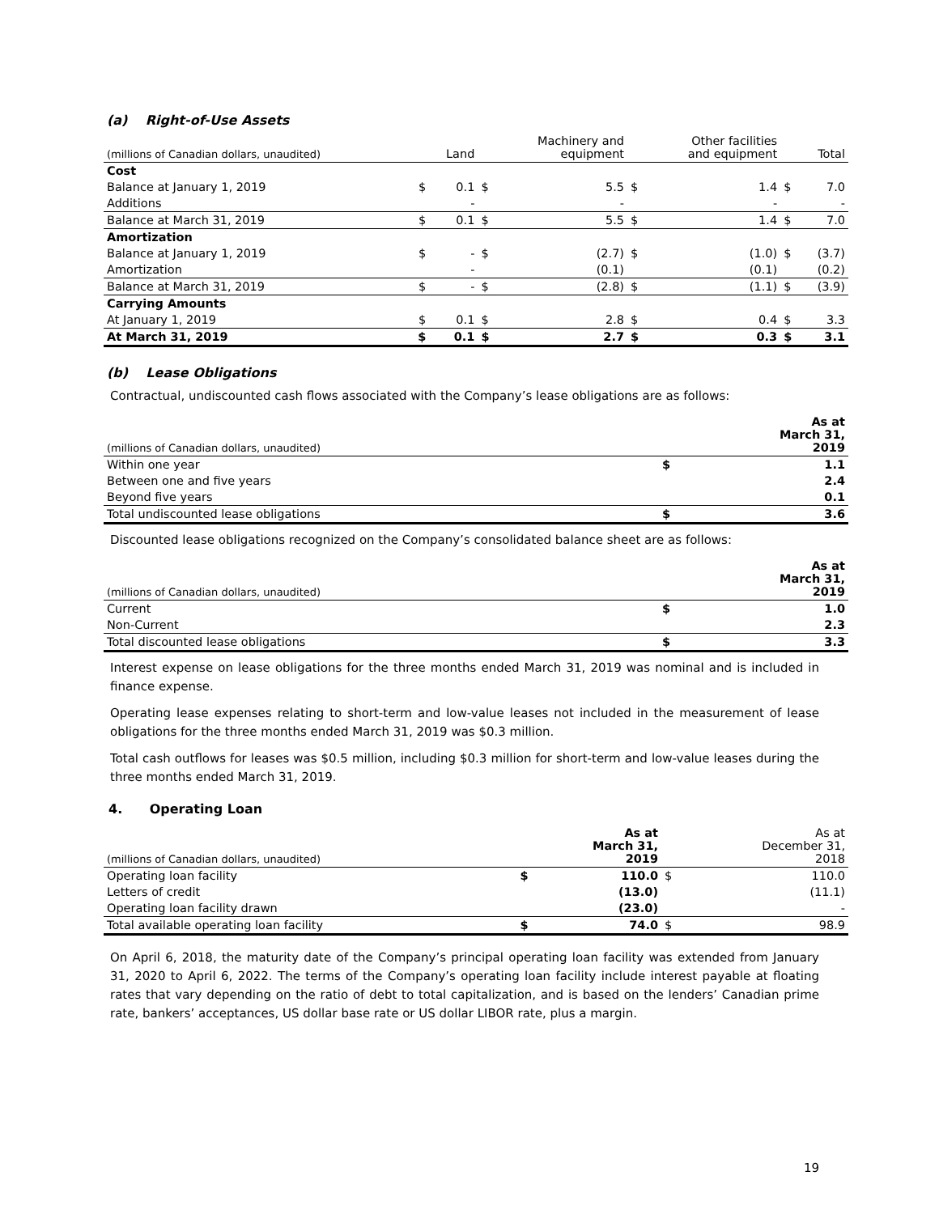(a) Right-of-Use Assets
| (millions of Canadian dollars, unaudited) | | Land | | Machinery and equipment | | Other facilities and equipment | | Total |
| --- | --- | --- | --- | --- | --- | --- | --- | --- |
| Cost | | | | | | | | |
| Balance at January 1, 2019 | $ | 0.1 | $ | 5.5 | $ | 1.4 | $ | 7.0 |
| Additions | | - | | - | | - | | - |
| Balance at March 31, 2019 | $ | 0.1 | $ | 5.5 | $ | 1.4 | $ | 7.0 |
| Amortization | | | | | | | | |
| Balance at January 1, 2019 | $ | - | $ | (2.7) | $ | (1.0) | $ | (3.7) |
| Amortization | | - | | (0.1) | | (0.1) | | (0.2) |
| Balance at March 31, 2019 | $ | - | $ | (2.8) | $ | (1.1) | $ | (3.9) |
| Carrying Amounts | | | | | | | | |
| At January 1, 2019 | $ | 0.1 | $ | 2.8 | $ | 0.4 | $ | 3.3 |
| At March 31, 2019 | $ | 0.1 | $ | 2.7 | $ | 0.3 | $ | 3.1 |
(b) Lease Obligations
Contractual, undiscounted cash flows associated with the Company’s lease obligations are as follows:
| (millions of Canadian dollars, unaudited) | | As at March 31, 2019 |
| --- | --- | --- |
| Within one year | $ | 1.1 |
| Between one and five years | | 2.4 |
| Beyond five years | | 0.1 |
| Total undiscounted lease obligations | $ | 3.6 |
Discounted lease obligations recognized on the Company’s consolidated balance sheet are as follows:
| (millions of Canadian dollars, unaudited) | | As at March 31, 2019 |
| --- | --- | --- |
| Current | $ | 1.0 |
| Non-Current | | 2.3 |
| Total discounted lease obligations | $ | 3.3 |
Interest expense on lease obligations for the three months ended March 31, 2019 was nominal and is included in finance expense.
Operating lease expenses relating to short-term and low-value leases not included in the measurement of lease obligations for the three months ended March 31, 2019 was $0.3 million.
Total cash outflows for leases was $0.5 million, including $0.3 million for short-term and low-value leases during the three months ended March 31, 2019.
4. Operating Loan
| (millions of Canadian dollars, unaudited) | | As at March 31, 2019 | | As at December 31, 2018 |
| --- | --- | --- | --- | --- |
| Operating loan facility | $ | 110.0 | $ | 110.0 |
| Letters of credit | | (13.0) | | (11.1) |
| Operating loan facility drawn | | (23.0) | | - |
| Total available operating loan facility | $ | 74.0 | $ | 98.9 |
On April 6, 2018, the maturity date of the Company’s principal operating loan facility was extended from January 31, 2020 to April 6, 2022. The terms of the Company’s operating loan facility include interest payable at floating rates that vary depending on the ratio of debt to total capitalization, and is based on the lenders’ Canadian prime rate, bankers’ acceptances, US dollar base rate or US dollar LIBOR rate, plus a margin.
19